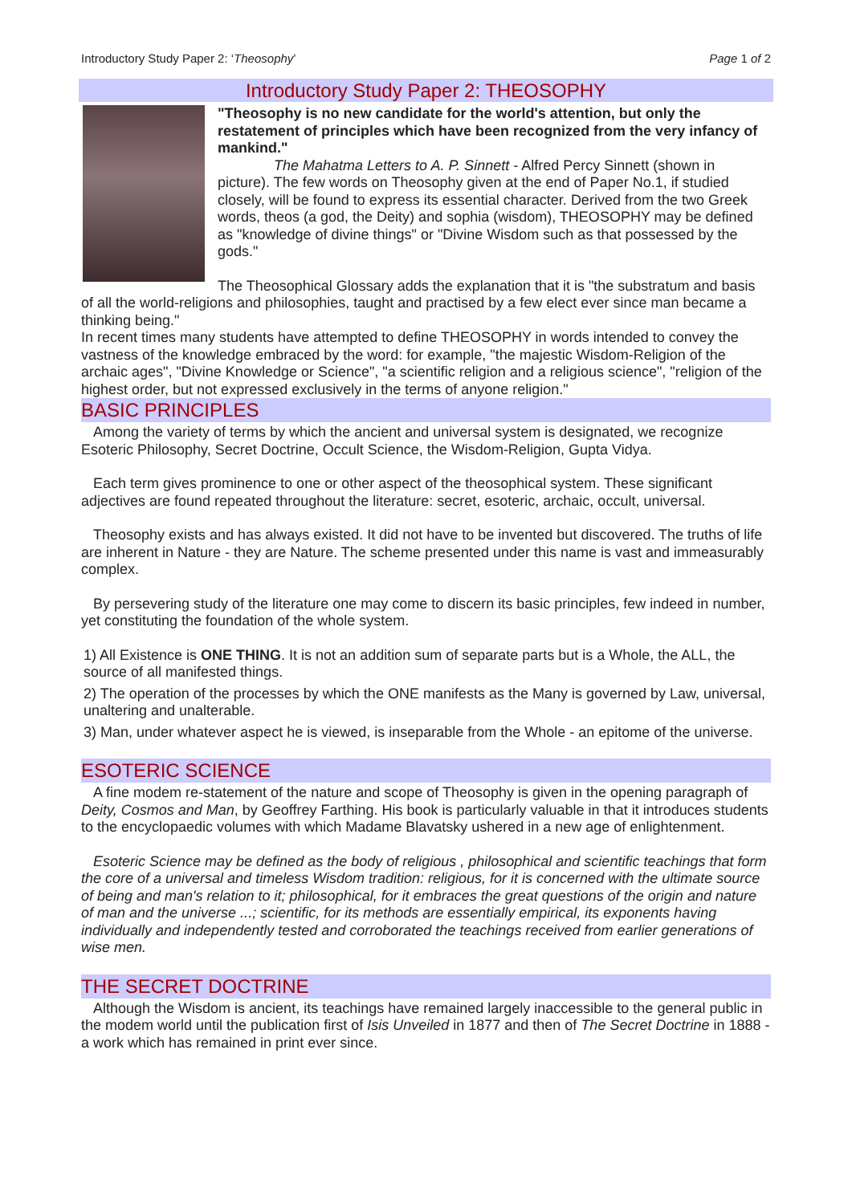Introductory Study Paper 2: ‘Theosophy’ Page 1 of 2
Introductory Study Paper 2: THEOSOPHY
"Theosophy is no new candidate for the world's attention, but only the restatement of principles which have been recognized from the very infancy of mankind."
The Mahatma Letters to A. P. Sinnett - Alfred Percy Sinnett (shown in picture). The few words on Theosophy given at the end of Paper No.1, if studied closely, will be found to express its essential character. Derived from the two Greek words, theos (a god, the Deity) and sophia (wisdom), THEOSOPHY may be defined as "knowledge of divine things" or "Divine Wisdom such as that possessed by the gods."
The Theosophical Glossary adds the explanation that it is "the substratum and basis of all the world-religions and philosophies, taught and practised by a few elect ever since man became a thinking being."
In recent times many students have attempted to define THEOSOPHY in words intended to convey the vastness of the knowledge embraced by the word: for example, "the majestic Wisdom-Religion of the archaic ages", "Divine Knowledge or Science", "a scientific religion and a religious science", "religion of the highest order, but not expressed exclusively in the terms of anyone religion."
BASIC PRINCIPLES
Among the variety of terms by which the ancient and universal system is designated, we recognize Esoteric Philosophy, Secret Doctrine, Occult Science, the Wisdom-Religion, Gupta Vidya.
Each term gives prominence to one or other aspect of the theosophical system. These significant adjectives are found repeated throughout the literature: secret, esoteric, archaic, occult, universal.
Theosophy exists and has always existed. It did not have to be invented but discovered. The truths of life are inherent in Nature - they are Nature. The scheme presented under this name is vast and immeasurably complex.
By persevering study of the literature one may come to discern its basic principles, few indeed in number, yet constituting the foundation of the whole system.
1) All Existence is ONE THING. It is not an addition sum of separate parts but is a Whole, the ALL, the source of all manifested things.
2) The operation of the processes by which the ONE manifests as the Many is governed by Law, universal, unaltering and unalterable.
3) Man, under whatever aspect he is viewed, is inseparable from the Whole - an epitome of the universe.
ESOTERIC SCIENCE
A fine modem re-statement of the nature and scope of Theosophy is given in the opening paragraph of Deity, Cosmos and Man, by Geoffrey Farthing. His book is particularly valuable in that it introduces students to the encyclopaedic volumes with which Madame Blavatsky ushered in a new age of enlightenment.
Esoteric Science may be defined as the body of religious , philosophical and scientific teachings that form the core of a universal and timeless Wisdom tradition: religious, for it is concerned with the ultimate source of being and man's relation to it; philosophical, for it embraces the great questions of the origin and nature of man and the universe ...; scientific, for its methods are essentially empirical, its exponents having individually and independently tested and corroborated the teachings received from earlier generations of wise men.
THE SECRET DOCTRINE
Although the Wisdom is ancient, its teachings have remained largely inaccessible to the general public in the modem world until the publication first of Isis Unveiled in 1877 and then of The Secret Doctrine in 1888 -a work which has remained in print ever since.